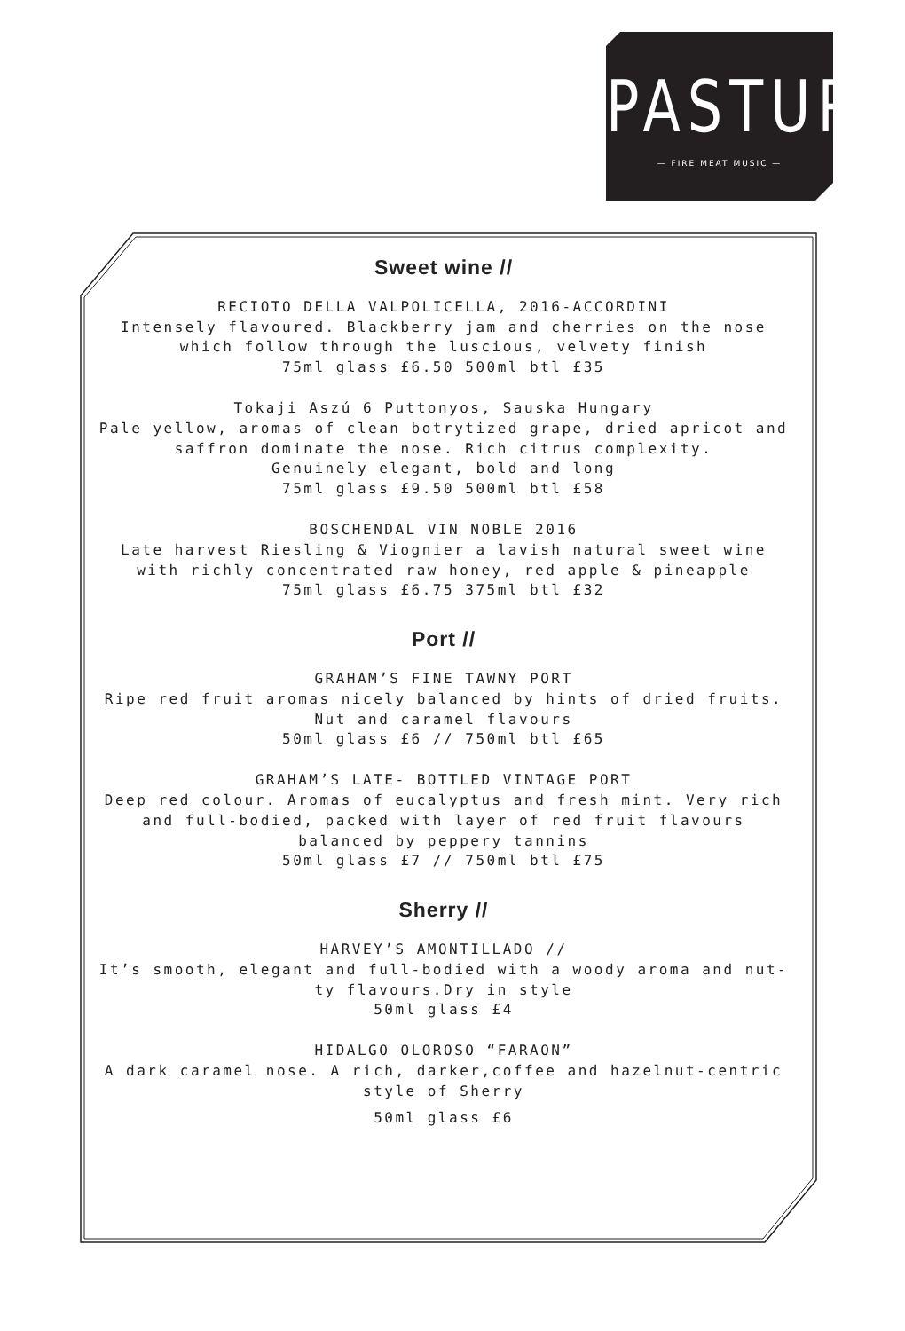PASTURE
— FIRE MEAT MUSIC —
Sweet wine //
RECIOTO DELLA VALPOLICELLA, 2016-ACCORDINI
Intensely flavoured. Blackberry jam and cherries on the nose
which follow through the luscious, velvety finish
75ml glass £6.50 500ml btl £35
Tokaji Aszú 6 Puttonyos, Sauska Hungary
Pale yellow, aromas of clean botrytized grape, dried apricot and
saffron dominate the nose. Rich citrus complexity.
Genuinely elegant, bold and long
75ml glass £9.50 500ml btl £58
BOSCHENDAL VIN NOBLE 2016
Late harvest Riesling & Viognier a lavish natural sweet wine
with richly concentrated raw honey, red apple & pineapple
75ml glass £6.75 375ml btl £32
Port //
GRAHAM’S FINE TAWNY PORT
Ripe red fruit aromas nicely balanced by hints of dried fruits.
Nut and caramel flavours
50ml glass £6 // 750ml btl £65
GRAHAM’S LATE- BOTTLED VINTAGE PORT
Deep red colour. Aromas of eucalyptus and fresh mint. Very rich
and full-bodied, packed with layer of red fruit flavours
balanced by peppery tannins
50ml glass £7 // 750ml btl £75
Sherry //
HARVEY’S AMONTILLADO //
It’s smooth, elegant and full-bodied with a woody aroma and nut-
ty flavours.Dry in style
50ml glass £4
HIDALGO OLOROSO “FARAON”
A dark caramel nose. A rich, darker,coffee and hazelnut-centric
style of Sherry
50ml glass £6